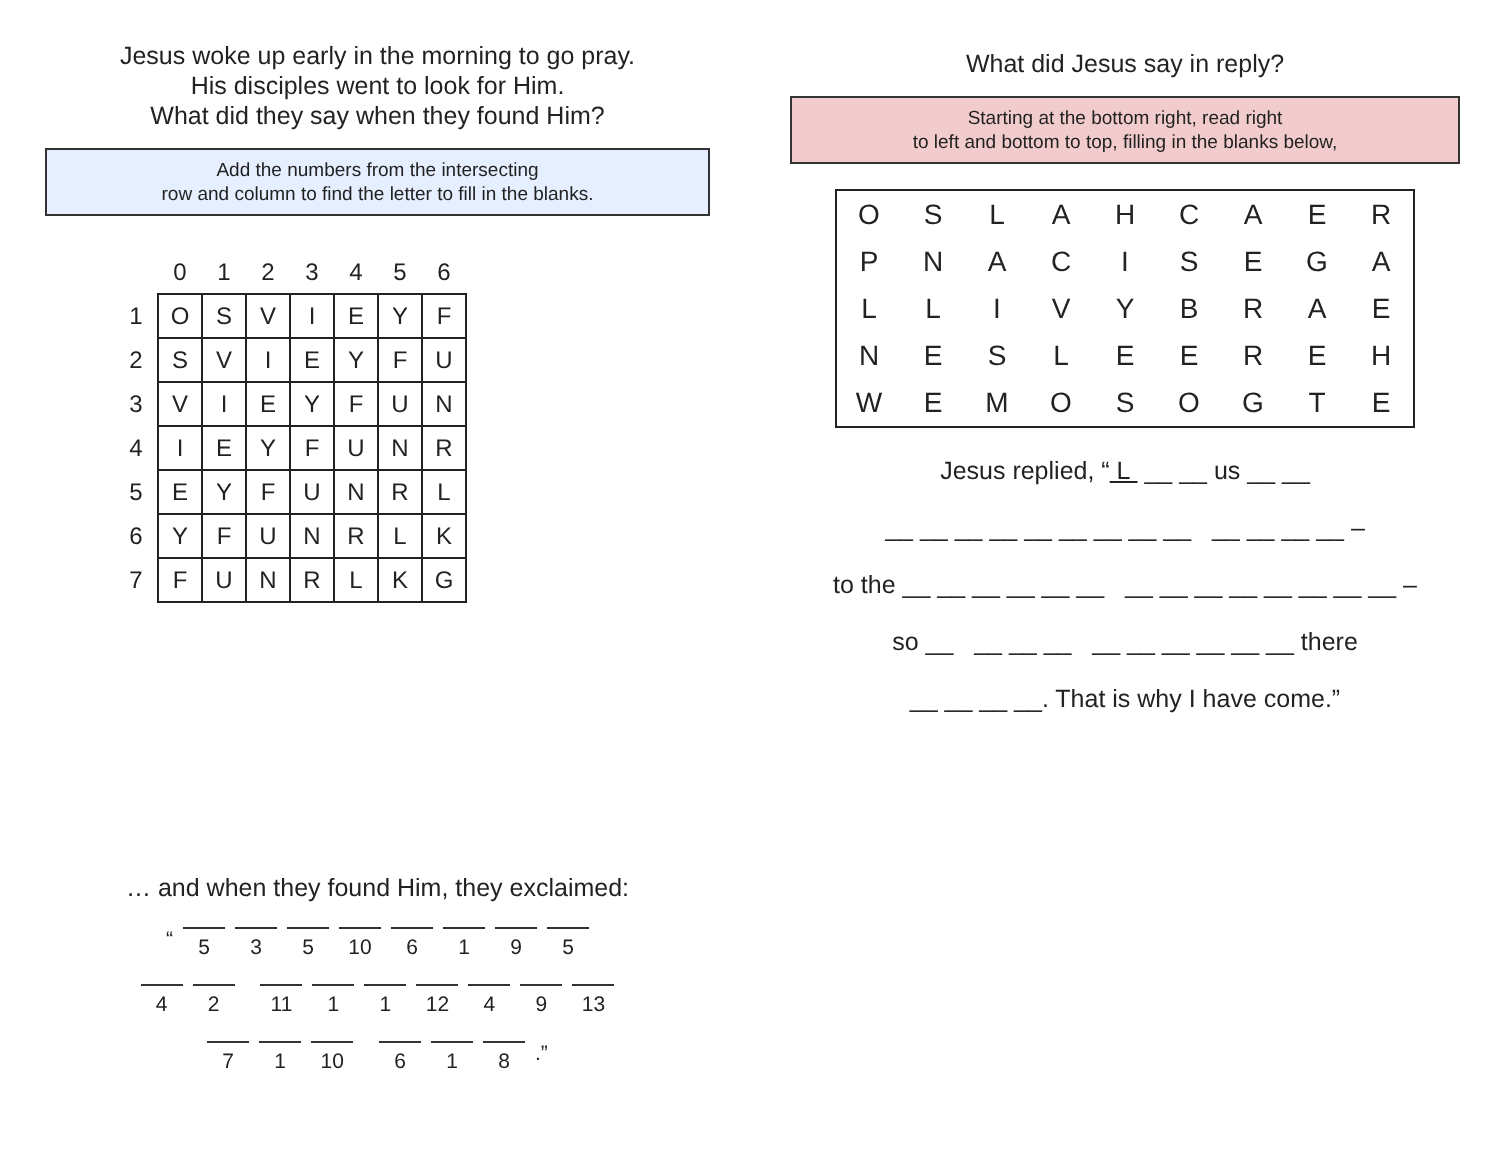Jesus woke up early in the morning to go pray.
His disciples went to look for Him.
What did they say when they found Him?
Add the numbers from the intersecting
row and column to find the letter to fill in the blanks.
| | 0 | 1 | 2 | 3 | 4 | 5 | 6 |
| --- | --- | --- | --- | --- | --- | --- | --- |
| 1 | O | S | V | I | E | Y | F |
| 2 | S | V | I | E | Y | F | U |
| 3 | V | I | E | Y | F | U | N |
| 4 | I | E | Y | F | U | N | R |
| 5 | E | Y | F | U | N | R | L |
| 6 | Y | F | U | N | R | L | K |
| 7 | F | U | N | R | L | K | G |
… and when they found Him, they exclaimed:
“ 5 3 5 10 6195
4 2 11 1 1 12 4 9 13
7 1 10 6 1 8.”
What did Jesus say in reply?
Starting at the bottom right, read right
to left and bottom to top, filling in the blanks below,
| O | S | L | A | H | C | A | E | R |
| P | N | A | C | I | S | E | G | A |
| L | L | I | V | Y | B | R | A | E |
| N | E | S | L | E | E | R | E | H |
| W | E | M | O | S | O | G | T | E |
Jesus replied, “ L __ __ us __ __
__ __ __ __ __ __ __ __ __ __ __ __ __ –
to the __ __ __ __ __ __ __ __ __ __ __ __ __ __ –
so __ __ __ __ __ __ __ __ __ __ there
__ __ __ __. That is why I have come.”